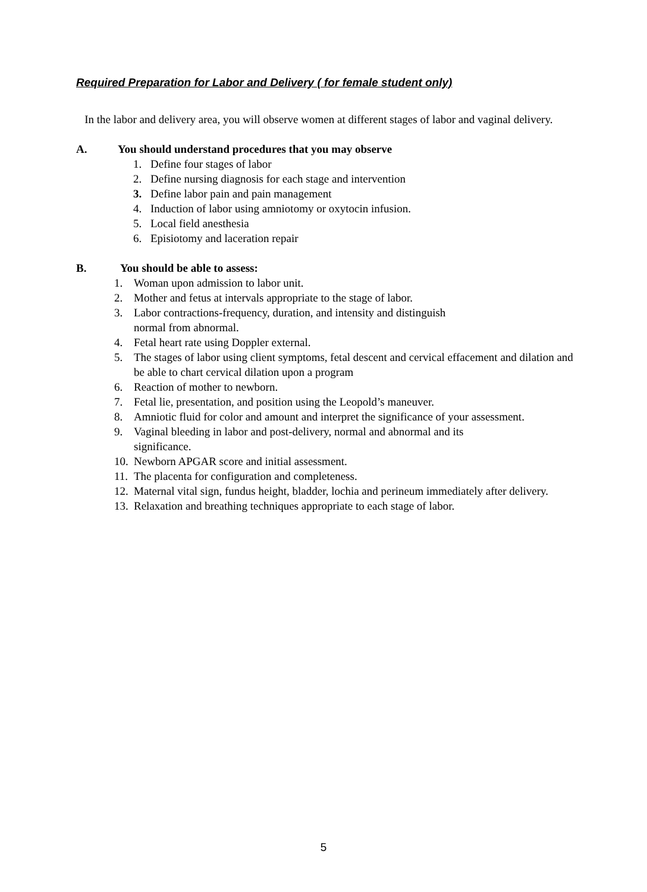Required Preparation for Labor and Delivery ( for female student only)
In the labor and delivery area, you will observe women at different stages of labor and vaginal delivery.
A. You should understand procedures that you may observe
1. Define four stages of labor
2. Define nursing diagnosis for each stage and intervention
3. Define labor pain and pain management
4. Induction of labor using amniotomy or oxytocin infusion.
5. Local field anesthesia
6. Episiotomy and laceration repair
B. You should be able to assess:
1. Woman upon admission to labor unit.
2. Mother and fetus at intervals appropriate to the stage of labor.
3. Labor contractions-frequency, duration, and intensity and distinguish
normal from abnormal.
4. Fetal heart rate using Doppler external.
5. The stages of labor using client symptoms, fetal descent and cervical effacement and dilation and be able to chart cervical dilation upon a program
6. Reaction of mother to newborn.
7. Fetal lie, presentation, and position using the Leopold’s maneuver.
8. Amniotic fluid for color and amount and interpret the significance of your assessment.
9. Vaginal bleeding in labor and post-delivery, normal and abnormal and its
significance.
10. Newborn APGAR score and initial assessment.
11. The placenta for configuration and completeness.
12. Maternal vital sign, fundus height, bladder, lochia and perineum immediately after delivery.
13. Relaxation and breathing techniques appropriate to each stage of labor.
5